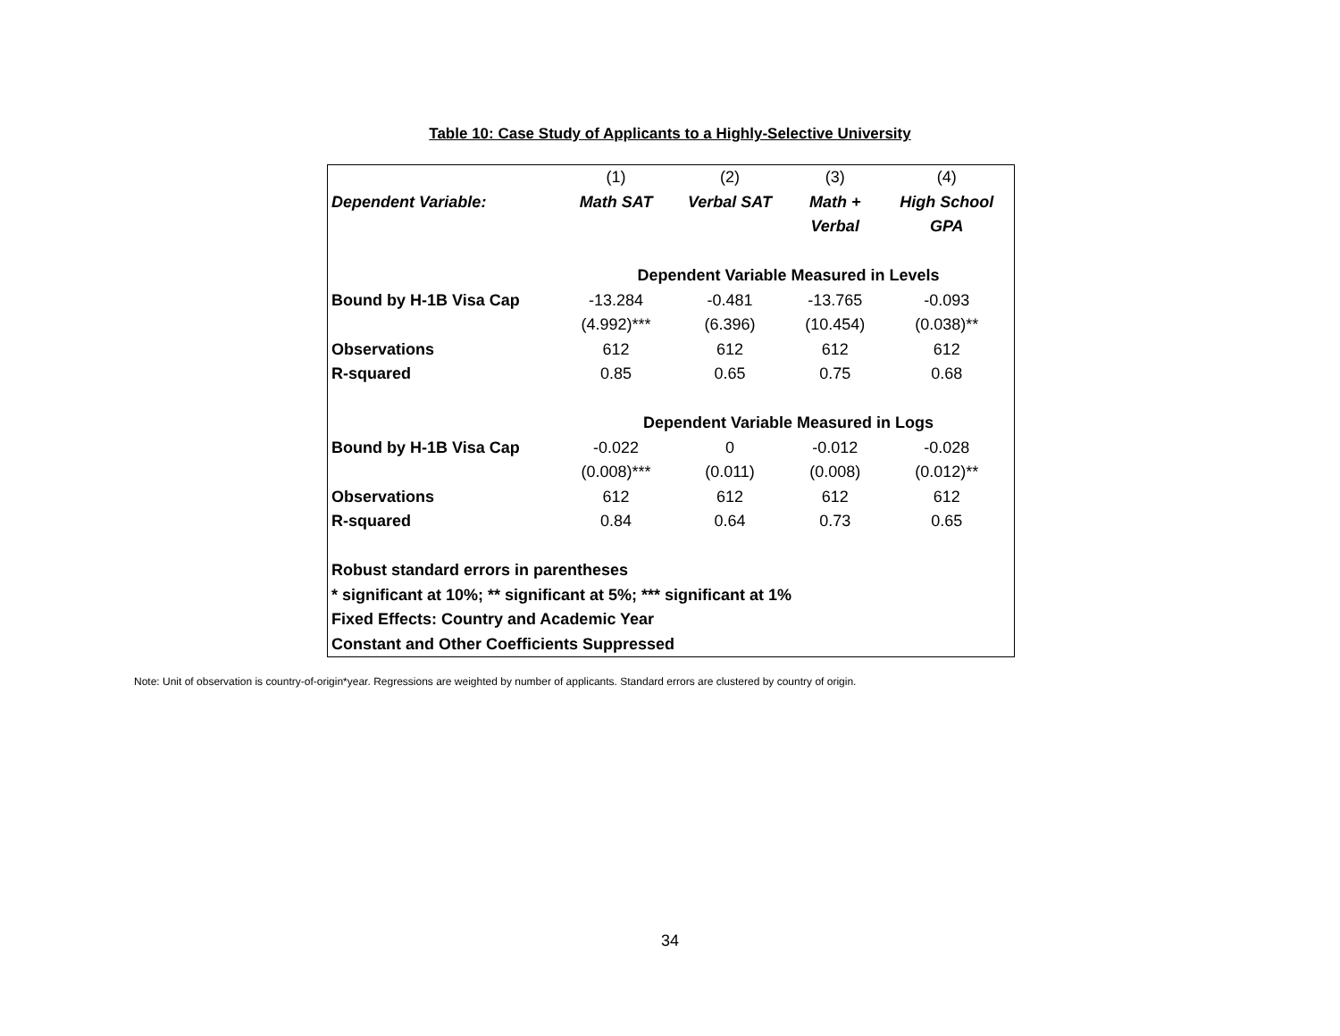Table 10: Case Study of Applicants to a Highly-Selective University
| | (1) | (2) | (3) | (4) |
| Dependent Variable: | Math SAT | Verbal SAT | Math + | High School |
| | | | Verbal | GPA |
| | Dependent Variable Measured in Levels | | | |
| Bound by H-1B Visa Cap | -13.284 | -0.481 | -13.765 | -0.093 |
| | (4.992)*** | (6.396) | (10.454) | (0.038)** |
| Observations | 612 | 612 | 612 | 612 |
| R-squared | 0.85 | 0.65 | 0.75 | 0.68 |
| | Dependent Variable Measured in Logs | | | |
| Bound by H-1B Visa Cap | -0.022 | 0 | -0.012 | -0.028 |
| | (0.008)*** | (0.011) | (0.008) | (0.012)** |
| Observations | 612 | 612 | 612 | 612 |
| R-squared | 0.84 | 0.64 | 0.73 | 0.65 |
| Robust standard errors in parentheses | | | | |
| * significant at 10%; ** significant at 5%; *** significant at 1% | | | | |
| Fixed Effects: Country and Academic Year | | | | |
| Constant and Other Coefficients Suppressed | | | | |
Note: Unit of observation is country-of-origin*year. Regressions are weighted by number of applicants. Standard errors are clustered by country of origin.
34